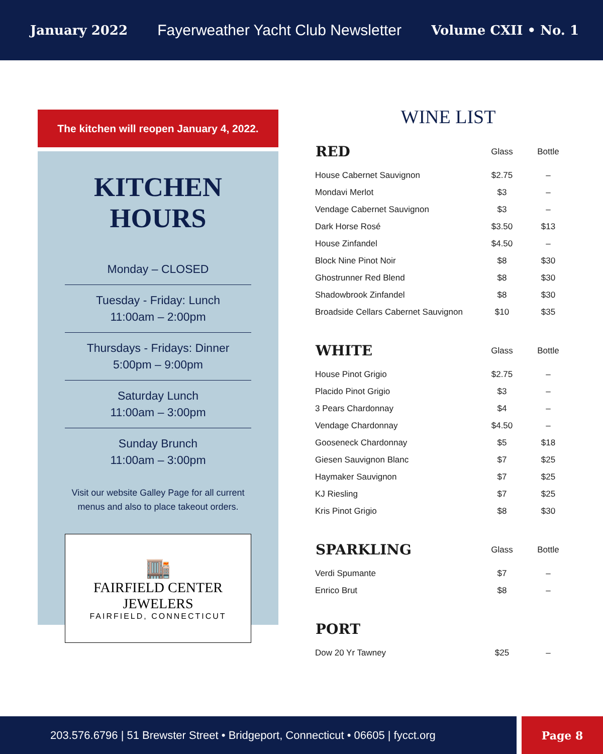January 2022 Fayerweather Yacht Club Newsletter Volume CXII • No. 1
The kitchen will reopen January 4, 2022.
KITCHEN
HOURS
Monday – CLOSED
Tuesday - Friday: Lunch
11:00am – 2:00pm
Thursdays - Fridays: Dinner
5:00pm – 9:00pm
Saturday Lunch
11:00am – 3:00pm
Sunday Brunch
11:00am – 3:00pm
Visit our website Galley Page for all current menus and also to place takeout orders.
🏬
FAIRFIELD CENTER JEWELERS
FAIRFIELD, CONNECTICUT
WINE LIST
| RED | Glass | Bottle |
| --- | --- | --- |
| House Cabernet Sauvignon | $2.75 | – |
| Mondavi Merlot | $3 | – |
| Vendage Cabernet Sauvignon | $3 | – |
| Dark Horse Rosé | $3.50 | $13 |
| House Zinfandel | $4.50 | – |
| Block Nine Pinot Noir | $8 | $30 |
| Ghostrunner Red Blend | $8 | $30 |
| Shadowbrook Zinfandel | $8 | $30 |
| Broadside Cellars Cabernet Sauvignon | $10 | $35 |
| WHITE | Glass | Bottle |
| --- | --- | --- |
| House Pinot Grigio | $2.75 | – |
| Placido Pinot Grigio | $3 | – |
| 3 Pears Chardonnay | $4 | – |
| Vendage Chardonnay | $4.50 | – |
| Gooseneck Chardonnay | $5 | $18 |
| Giesen Sauvignon Blanc | $7 | $25 |
| Haymaker Sauvignon | $7 | $25 |
| KJ Riesling | $7 | $25 |
| Kris Pinot Grigio | $8 | $30 |
| SPARKLING | Glass | Bottle |
| --- | --- | --- |
| Verdi Spumante | $7 | – |
| Enrico Brut | $8 | – |
| PORT | | |
| --- | --- | --- |
| Dow 20 Yr Tawney | $25 | – |
203.576.6796 | 51 Brewster Street • Bridgeport, Connecticut • 06605 | fycct.org
Page 8